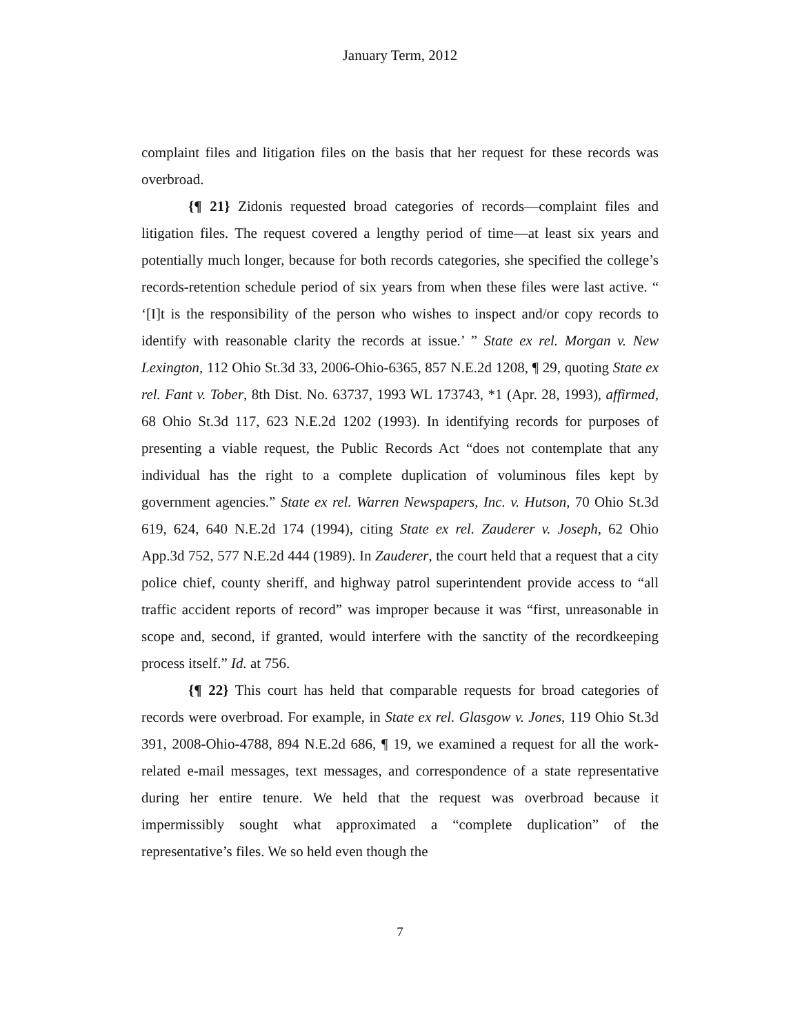January Term, 2012
complaint files and litigation files on the basis that her request for these records was overbroad.
{¶ 21} Zidonis requested broad categories of records—complaint files and litigation files. The request covered a lengthy period of time—at least six years and potentially much longer, because for both records categories, she specified the college’s records-retention schedule period of six years from when these files were last active. “ ‘[I]t is the responsibility of the person who wishes to inspect and/or copy records to identify with reasonable clarity the records at issue.’ ” State ex rel. Morgan v. New Lexington, 112 Ohio St.3d 33, 2006-Ohio-6365, 857 N.E.2d 1208, ¶ 29, quoting State ex rel. Fant v. Tober, 8th Dist. No. 63737, 1993 WL 173743, *1 (Apr. 28, 1993), affirmed, 68 Ohio St.3d 117, 623 N.E.2d 1202 (1993). In identifying records for purposes of presenting a viable request, the Public Records Act “does not contemplate that any individual has the right to a complete duplication of voluminous files kept by government agencies.” State ex rel. Warren Newspapers, Inc. v. Hutson, 70 Ohio St.3d 619, 624, 640 N.E.2d 174 (1994), citing State ex rel. Zauderer v. Joseph, 62 Ohio App.3d 752, 577 N.E.2d 444 (1989). In Zauderer, the court held that a request that a city police chief, county sheriff, and highway patrol superintendent provide access to “all traffic accident reports of record” was improper because it was “first, unreasonable in scope and, second, if granted, would interfere with the sanctity of the recordkeeping process itself.” Id. at 756.
{¶ 22} This court has held that comparable requests for broad categories of records were overbroad. For example, in State ex rel. Glasgow v. Jones, 119 Ohio St.3d 391, 2008-Ohio-4788, 894 N.E.2d 686, ¶ 19, we examined a request for all the work-related e-mail messages, text messages, and correspondence of a state representative during her entire tenure. We held that the request was overbroad because it impermissibly sought what approximated a “complete duplication” of the representative’s files. We so held even though the
7